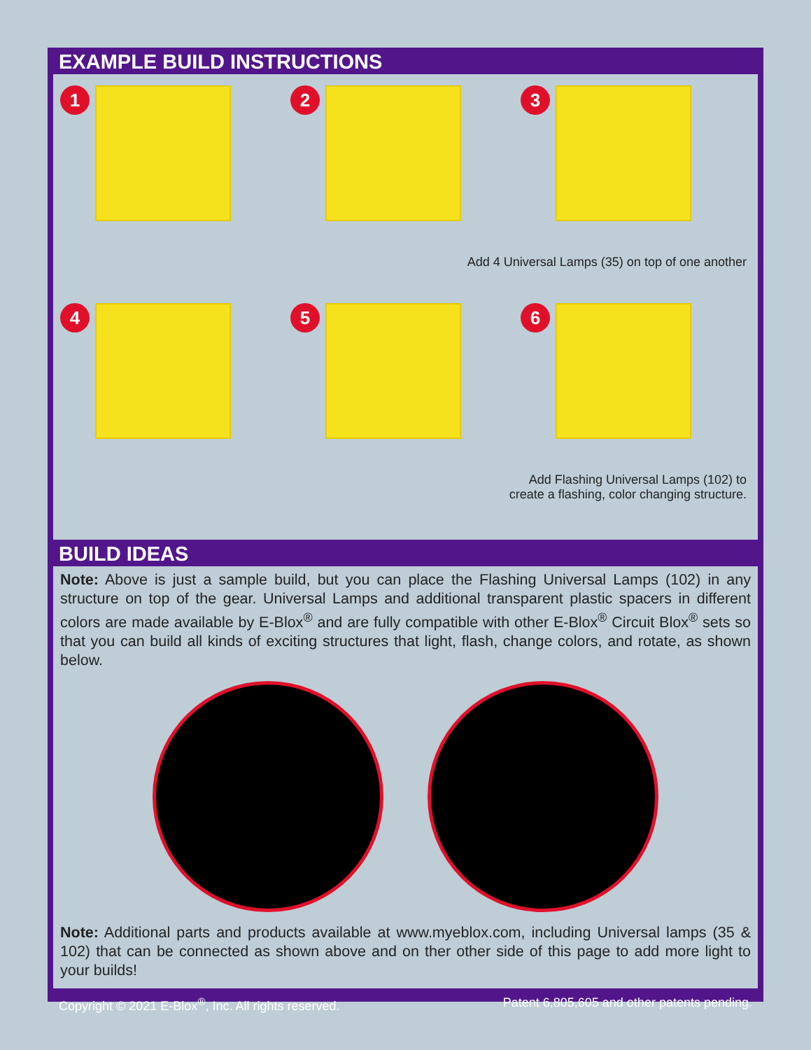EXAMPLE BUILD INSTRUCTIONS
1
2
3
Add 4 Universal Lamps (35) on top of one another
4
5
6
Add Flashing Universal Lamps (102) to
create a flashing, color changing structure.
BUILD IDEAS
Note: Above is just a sample build, but you can place the Flashing Universal Lamps (102) in any structure on top of the gear. Universal Lamps and additional transparent plastic spacers in different colors are made available by E-Blox<sup>®</sup> and are fully compatible with other E-Blox<sup>®</sup> Circuit Blox<sup>®</sup> sets so that you can build all kinds of exciting structures that light, flash, change colors, and rotate, as shown below.
Note: Additional parts and products available at www.myeblox.com, including Universal lamps (35 & 102) that can be connected as shown above and on ther other side of this page to add more light to your builds!
Copyright © 2021 E-Blox<sup>®</sup>, Inc. All rights reserved. Patent 6,805,605 and other patents pending.